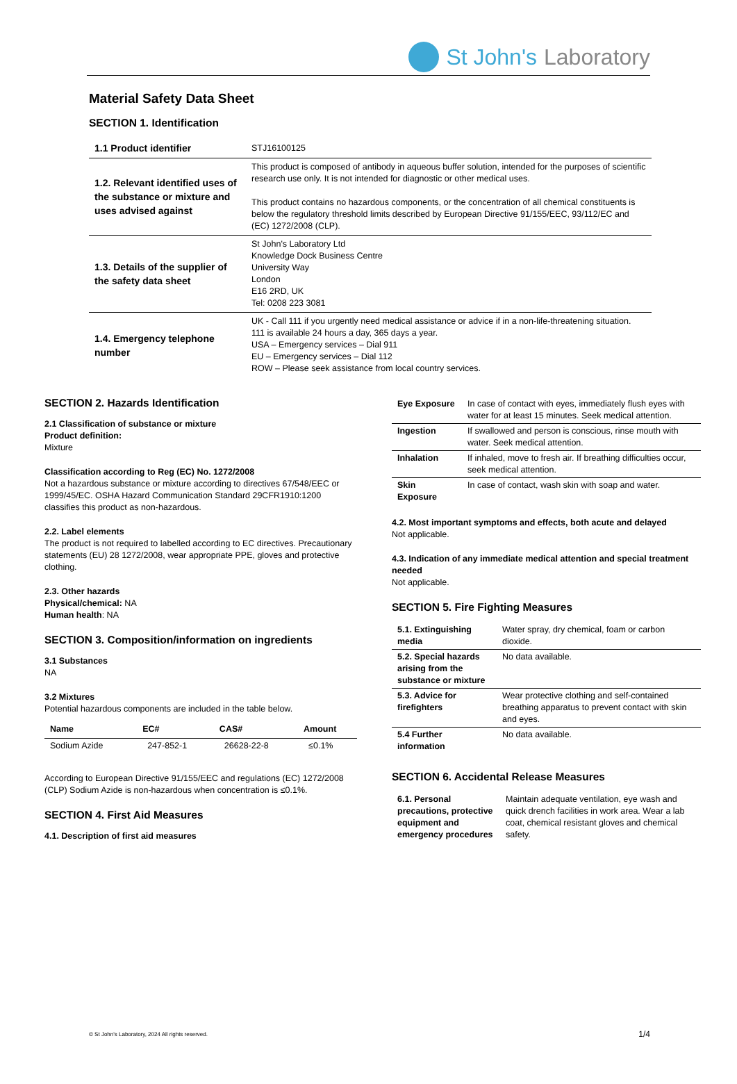St John's Laboratory
Material Safety Data Sheet
SECTION 1. Identification
| 1.1 Product identifier | STJ16100125 |
| 1.2. Relevant identified uses of the substance or mixture and uses advised against | This product is composed of antibody in aqueous buffer solution, intended for the purposes of scientific research use only. It is not intended for diagnostic or other medical uses. This product contains no hazardous components, or the concentration of all chemical constituents is below the regulatory threshold limits described by European Directive 91/155/EEC, 93/112/EC and (EC) 1272/2008 (CLP). |
| 1.3. Details of the supplier of the safety data sheet | St John's Laboratory Ltd Knowledge Dock Business Centre University Way London E16 2RD, UK Tel: 0208 223 3081 |
| 1.4. Emergency telephone number | UK - Call 111 if you urgently need medical assistance or advice if in a non-life-threatening situation. 111 is available 24 hours a day, 365 days a year. USA – Emergency services – Dial 911 EU – Emergency services – Dial 112 ROW – Please seek assistance from local country services. |
SECTION 2. Hazards Identification
2.1 Classification of substance or mixture
Product definition:
Mixture
Classification according to Reg (EC) No. 1272/2008
Not a hazardous substance or mixture according to directives 67/548/EEC or 1999/45/EC. OSHA Hazard Communication Standard 29CFR1910:1200 classifies this product as non-hazardous.
2.2. Label elements
The product is not required to labelled according to EC directives. Precautionary statements (EU) 28 1272/2008, wear appropriate PPE, gloves and protective clothing.
2.3. Other hazards
Physical/chemical: NA
Human health: NA
SECTION 3. Composition/information on ingredients
3.1 Substances
NA
3.2 Mixtures
Potential hazardous components are included in the table below.
| Name | EC# | CAS# | Amount |
| --- | --- | --- | --- |
| Sodium Azide | 247-852-1 | 26628-22-8 | ≤0.1% |
According to European Directive 91/155/EEC and regulations (EC) 1272/2008 (CLP) Sodium Azide is non-hazardous when concentration is ≤0.1%.
SECTION 4. First Aid Measures
4.1. Description of first aid measures
| Eye Exposure | In case of contact with eyes, immediately flush eyes with water for at least 15 minutes. Seek medical attention. |
| Ingestion | If swallowed and person is conscious, rinse mouth with water. Seek medical attention. |
| Inhalation | If inhaled, move to fresh air. If breathing difficulties occur, seek medical attention. |
| Skin Exposure | In case of contact, wash skin with soap and water. |
4.2. Most important symptoms and effects, both acute and delayed
Not applicable.
4.3. Indication of any immediate medical attention and special treatment needed
Not applicable.
SECTION 5. Fire Fighting Measures
| 5.1. Extinguishing media | Water spray, dry chemical, foam or carbon dioxide. |
| 5.2. Special hazards arising from the substance or mixture | No data available. |
| 5.3. Advice for firefighters | Wear protective clothing and self-contained breathing apparatus to prevent contact with skin and eyes. |
| 5.4 Further information | No data available. |
SECTION 6. Accidental Release Measures
| 6.1. Personal precautions, protective equipment and emergency procedures | Maintain adequate ventilation, eye wash and quick drench facilities in work area. Wear a lab coat, chemical resistant gloves and chemical safety. |
© St John's Laboratory, 2024 All rights reserved. 1/4